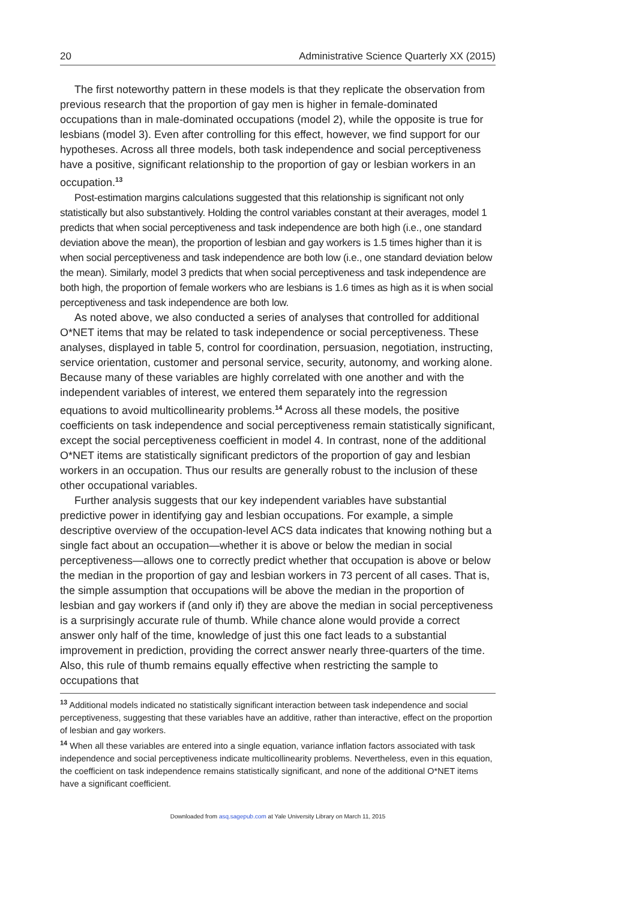20 Administrative Science Quarterly XX (2015)
The first noteworthy pattern in these models is that they replicate the observation from previous research that the proportion of gay men is higher in female-dominated occupations than in male-dominated occupations (model 2), while the opposite is true for lesbians (model 3). Even after controlling for this effect, however, we find support for our hypotheses. Across all three models, both task independence and social perceptiveness have a positive, significant relationship to the proportion of gay or lesbian workers in an occupation.<sup>13</sup>
Post-estimation margins calculations suggested that this relationship is significant not only statistically but also substantively. Holding the control variables constant at their averages, model 1 predicts that when social perceptiveness and task independence are both high (i.e., one standard deviation above the mean), the proportion of lesbian and gay workers is 1.5 times higher than it is when social perceptiveness and task independence are both low (i.e., one standard deviation below the mean). Similarly, model 3 predicts that when social perceptiveness and task independence are both high, the proportion of female workers who are lesbians is 1.6 times as high as it is when social perceptiveness and task independence are both low.
As noted above, we also conducted a series of analyses that controlled for additional O*NET items that may be related to task independence or social perceptiveness. These analyses, displayed in table 5, control for coordination, persuasion, negotiation, instructing, service orientation, customer and personal service, security, autonomy, and working alone. Because many of these variables are highly correlated with one another and with the independent variables of interest, we entered them separately into the regression equations to avoid multicollinearity problems.<sup>14</sup> Across all these models, the positive coefficients on task independence and social perceptiveness remain statistically significant, except the social perceptiveness coefficient in model 4. In contrast, none of the additional O*NET items are statistically significant predictors of the proportion of gay and lesbian workers in an occupation. Thus our results are generally robust to the inclusion of these other occupational variables.
Further analysis suggests that our key independent variables have substantial predictive power in identifying gay and lesbian occupations. For example, a simple descriptive overview of the occupation-level ACS data indicates that knowing nothing but a single fact about an occupation—whether it is above or below the median in social perceptiveness—allows one to correctly predict whether that occupation is above or below the median in the proportion of gay and lesbian workers in 73 percent of all cases. That is, the simple assumption that occupations will be above the median in the proportion of lesbian and gay workers if (and only if) they are above the median in social perceptiveness is a surprisingly accurate rule of thumb. While chance alone would provide a correct answer only half of the time, knowledge of just this one fact leads to a substantial improvement in prediction, providing the correct answer nearly three-quarters of the time. Also, this rule of thumb remains equally effective when restricting the sample to occupations that
<sup>13</sup> Additional models indicated no statistically significant interaction between task independence and social perceptiveness, suggesting that these variables have an additive, rather than interactive, effect on the proportion of lesbian and gay workers.
<sup>14</sup> When all these variables are entered into a single equation, variance inflation factors associated with task independence and social perceptiveness indicate multicollinearity problems. Nevertheless, even in this equation, the coefficient on task independence remains statistically significant, and none of the additional O*NET items have a significant coefficient.
Downloaded from asq.sagepub.com at Yale University Library on March 11, 2015